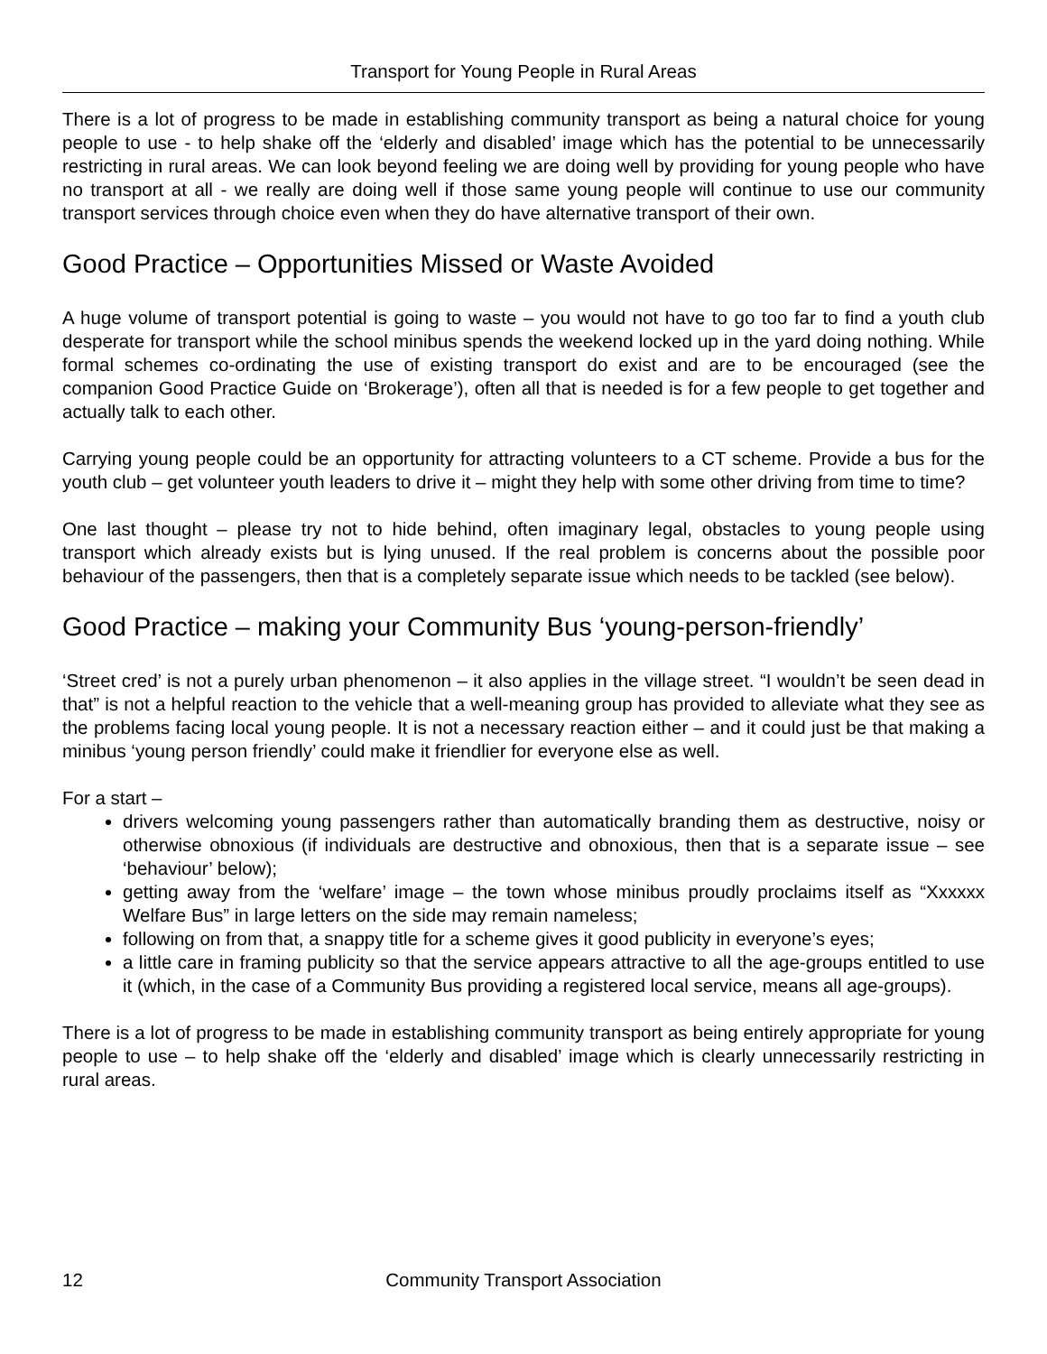Transport for Young People in Rural Areas
There is a lot of progress to be made in establishing community transport as being a natural choice for young people to use - to help shake off the ‘elderly and disabled’ image which has the potential to be unnecessarily restricting in rural areas. We can look beyond feeling we are doing well by providing for young people who have no transport at all - we really are doing well if those same young people will continue to use our community transport services through choice even when they do have alternative transport of their own.
Good Practice – Opportunities Missed or Waste Avoided
A huge volume of transport potential is going to waste – you would not have to go too far to find a youth club desperate for transport while the school minibus spends the weekend locked up in the yard doing nothing. While formal schemes co-ordinating the use of existing transport do exist and are to be encouraged (see the companion Good Practice Guide on ‘Brokerage’), often all that is needed is for a few people to get together and actually talk to each other.
Carrying young people could be an opportunity for attracting volunteers to a CT scheme. Provide a bus for the youth club – get volunteer youth leaders to drive it – might they help with some other driving from time to time?
One last thought – please try not to hide behind, often imaginary legal, obstacles to young people using transport which already exists but is lying unused. If the real problem is concerns about the possible poor behaviour of the passengers, then that is a completely separate issue which needs to be tackled (see below).
Good Practice – making your Community Bus ‘young-person-friendly’
‘Street cred’ is not a purely urban phenomenon – it also applies in the village street. “I wouldn’t be seen dead in that” is not a helpful reaction to the vehicle that a well-meaning group has provided to alleviate what they see as the problems facing local young people. It is not a necessary reaction either – and it could just be that making a minibus ‘young person friendly’ could make it friendlier for everyone else as well.
For a start –
drivers welcoming young passengers rather than automatically branding them as destructive, noisy or otherwise obnoxious (if individuals are destructive and obnoxious, then that is a separate issue – see ‘behaviour’ below);
getting away from the ‘welfare’ image – the town whose minibus proudly proclaims itself as “Xxxxxx Welfare Bus” in large letters on the side may remain nameless;
following on from that, a snappy title for a scheme gives it good publicity in everyone’s eyes;
a little care in framing publicity so that the service appears attractive to all the age-groups entitled to use it (which, in the case of a Community Bus providing a registered local service, means all age-groups).
There is a lot of progress to be made in establishing community transport as being entirely appropriate for young people to use – to help shake off the ‘elderly and disabled’ image which is clearly unnecessarily restricting in rural areas.
12 Community Transport Association